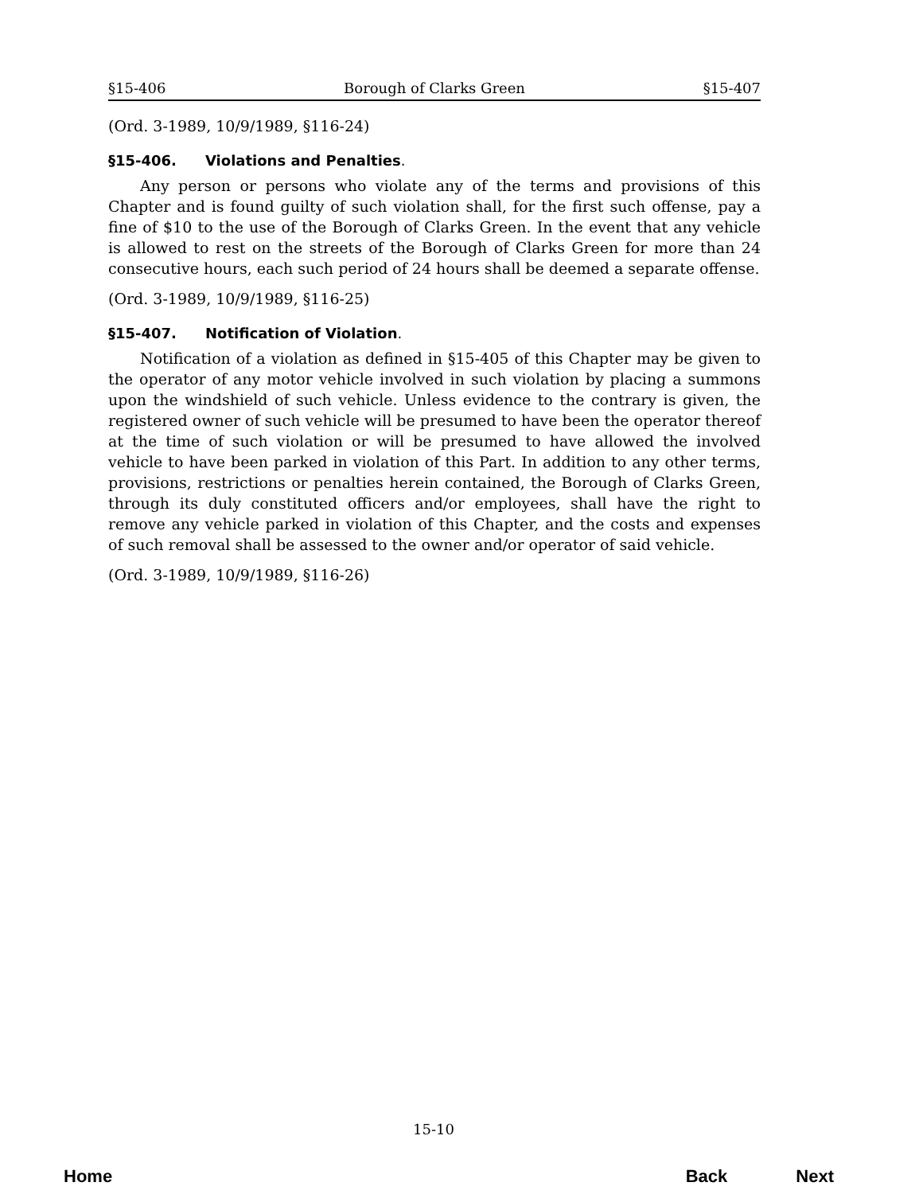§15-406 Borough of Clarks Green §15-407
(Ord. 3-1989, 10/9/1989, §116-24)
§15-406. Violations and Penalties.
Any person or persons who violate any of the terms and provisions of this Chapter and is found guilty of such violation shall, for the first such offense, pay a fine of $10 to the use of the Borough of Clarks Green. In the event that any vehicle is allowed to rest on the streets of the Borough of Clarks Green for more than 24 consecutive hours, each such period of 24 hours shall be deemed a separate offense.
(Ord. 3-1989, 10/9/1989, §116-25)
§15-407. Notification of Violation.
Notification of a violation as defined in §15-405 of this Chapter may be given to the operator of any motor vehicle involved in such violation by placing a summons upon the windshield of such vehicle. Unless evidence to the contrary is given, the registered owner of such vehicle will be presumed to have been the operator thereof at the time of such violation or will be presumed to have allowed the involved vehicle to have been parked in violation of this Part. In addition to any other terms, provisions, restrictions or penalties herein contained, the Borough of Clarks Green, through its duly constituted officers and/or employees, shall have the right to remove any vehicle parked in violation of this Chapter, and the costs and expenses of such removal shall be assessed to the owner and/or operator of said vehicle.
(Ord. 3-1989, 10/9/1989, §116-26)
15-10
Home Back Next